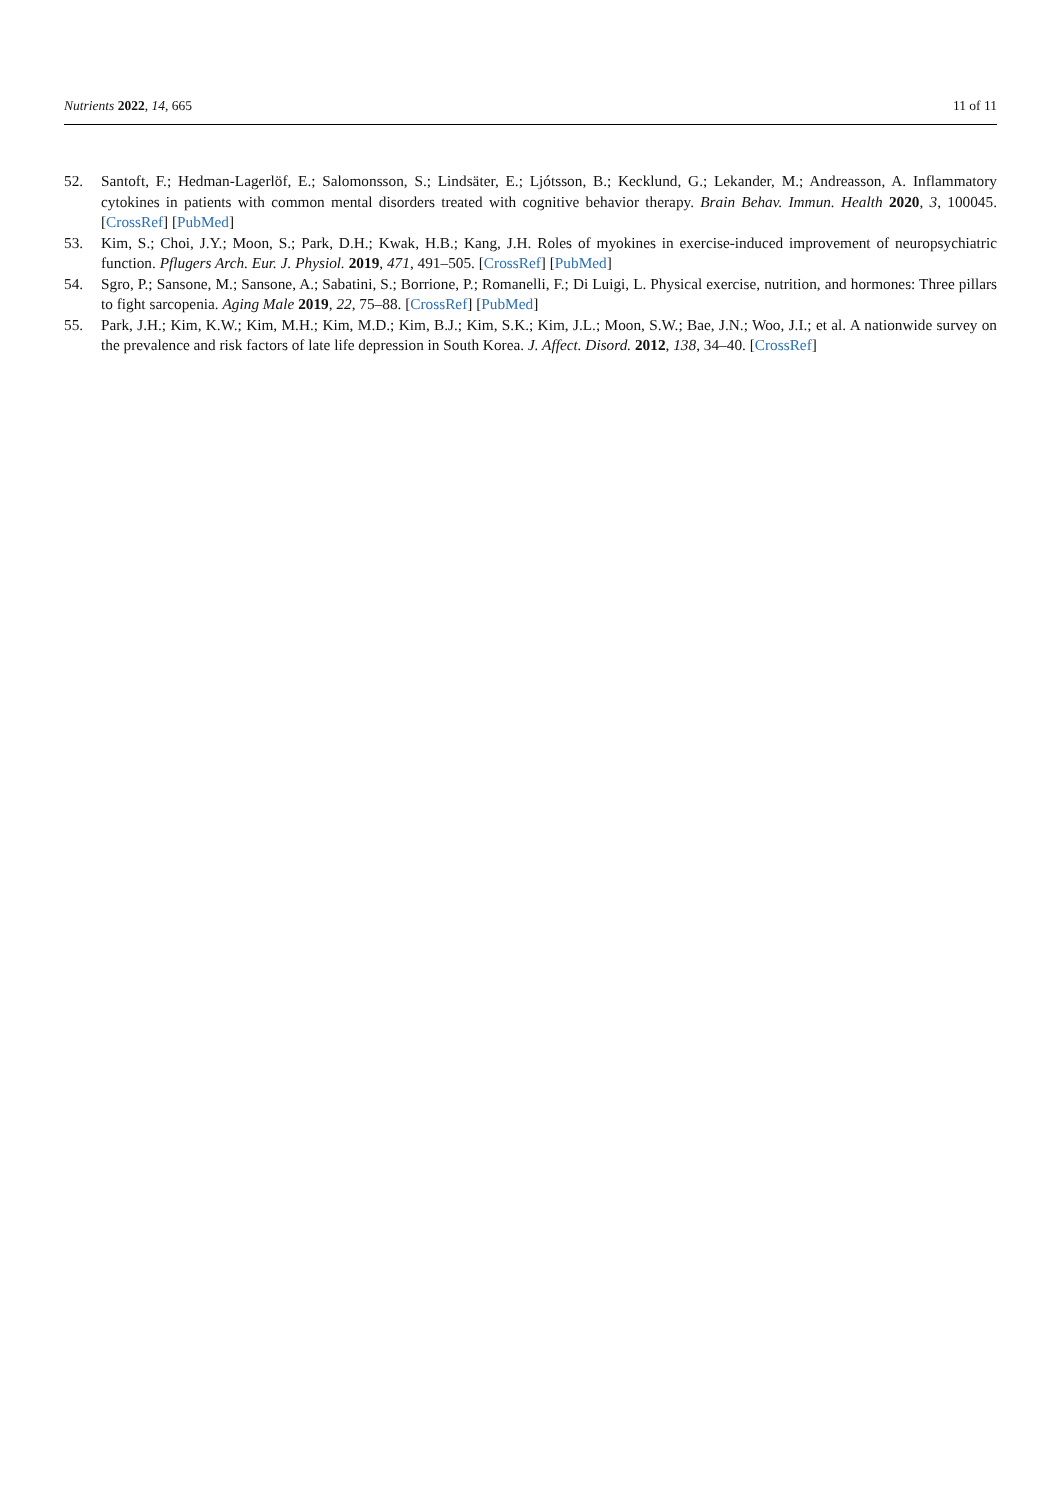Nutrients 2022, 14, 665 11 of 11
52. Santoft, F.; Hedman-Lagerlöf, E.; Salomonsson, S.; Lindsäter, E.; Ljótsson, B.; Kecklund, G.; Lekander, M.; Andreasson, A. Inflammatory cytokines in patients with common mental disorders treated with cognitive behavior therapy. Brain Behav. Immun. Health 2020, 3, 100045. [CrossRef] [PubMed]
53. Kim, S.; Choi, J.Y.; Moon, S.; Park, D.H.; Kwak, H.B.; Kang, J.H. Roles of myokines in exercise-induced improvement of neuropsychiatric function. Pflugers Arch. Eur. J. Physiol. 2019, 471, 491–505. [CrossRef] [PubMed]
54. Sgro, P.; Sansone, M.; Sansone, A.; Sabatini, S.; Borrione, P.; Romanelli, F.; Di Luigi, L. Physical exercise, nutrition, and hormones: Three pillars to fight sarcopenia. Aging Male 2019, 22, 75–88. [CrossRef] [PubMed]
55. Park, J.H.; Kim, K.W.; Kim, M.H.; Kim, M.D.; Kim, B.J.; Kim, S.K.; Kim, J.L.; Moon, S.W.; Bae, J.N.; Woo, J.I.; et al. A nationwide survey on the prevalence and risk factors of late life depression in South Korea. J. Affect. Disord. 2012, 138, 34–40. [CrossRef]